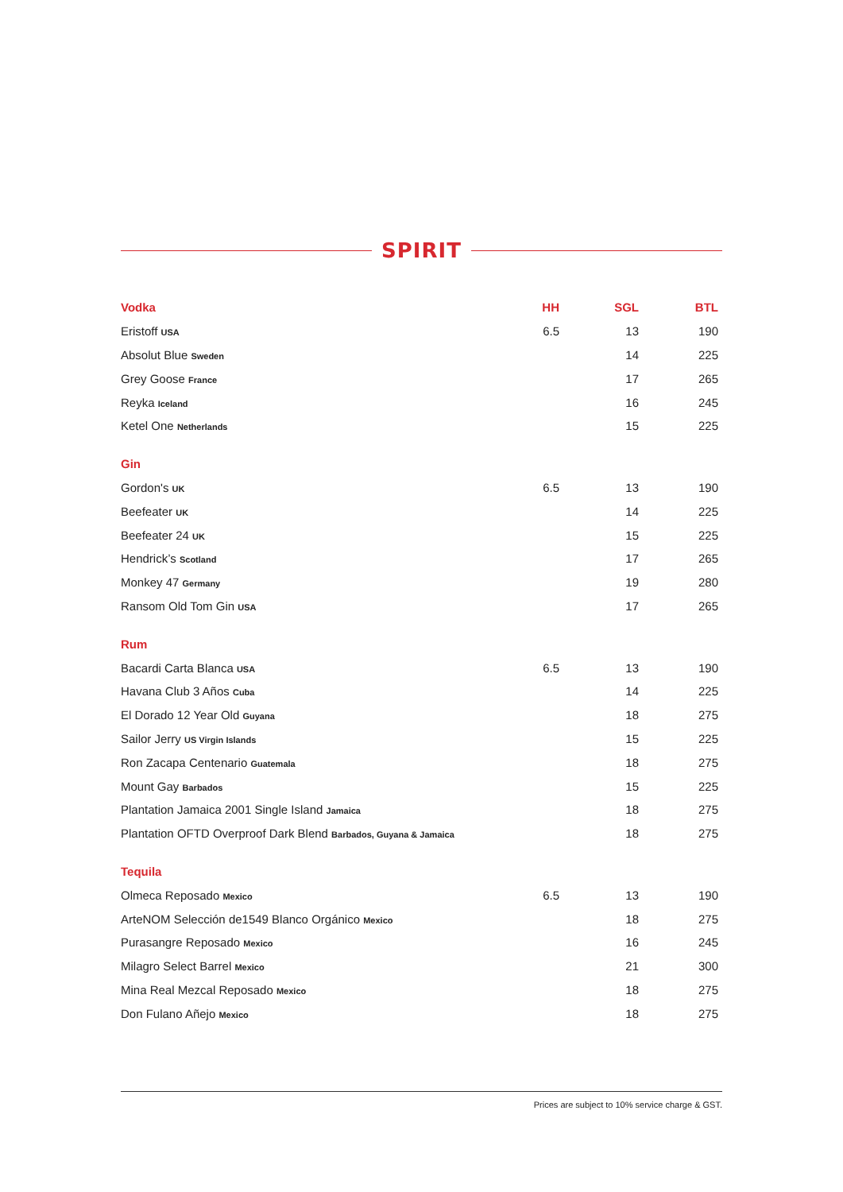SPIRIT
| Vodka | HH | SGL | BTL |
| --- | --- | --- | --- |
| Eristoff USA | 6.5 | 13 | 190 |
| Absolut Blue Sweden | | 14 | 225 |
| Grey Goose France | | 17 | 265 |
| Reyka Iceland | | 16 | 245 |
| Ketel One Netherlands | | 15 | 225 |
| Gin | | | |
| Gordon's UK | 6.5 | 13 | 190 |
| Beefeater UK | | 14 | 225 |
| Beefeater 24 UK | | 15 | 225 |
| Hendrick’s Scotland | | 17 | 265 |
| Monkey 47 Germany | | 19 | 280 |
| Ransom Old Tom Gin USA | | 17 | 265 |
| Rum | | | |
| Bacardi Carta Blanca USA | 6.5 | 13 | 190 |
| Havana Club 3 Años Cuba | | 14 | 225 |
| El Dorado 12 Year Old Guyana | | 18 | 275 |
| Sailor Jerry US Virgin Islands | | 15 | 225 |
| Ron Zacapa Centenario Guatemala | | 18 | 275 |
| Mount Gay Barbados | | 15 | 225 |
| Plantation Jamaica 2001 Single Island Jamaica | | 18 | 275 |
| Plantation OFTD Overproof Dark Blend Barbados, Guyana & Jamaica | | 18 | 275 |
| Tequila | | | |
| Olmeca Reposado Mexico | 6.5 | 13 | 190 |
| ArteNOM Selección de1549 Blanco Orgánico Mexico | | 18 | 275 |
| Purasangre Reposado Mexico | | 16 | 245 |
| Milagro Select Barrel Mexico | | 21 | 300 |
| Mina Real Mezcal Reposado Mexico | | 18 | 275 |
| Don Fulano Añejo Mexico | | 18 | 275 |
Prices are subject to 10% service charge & GST.